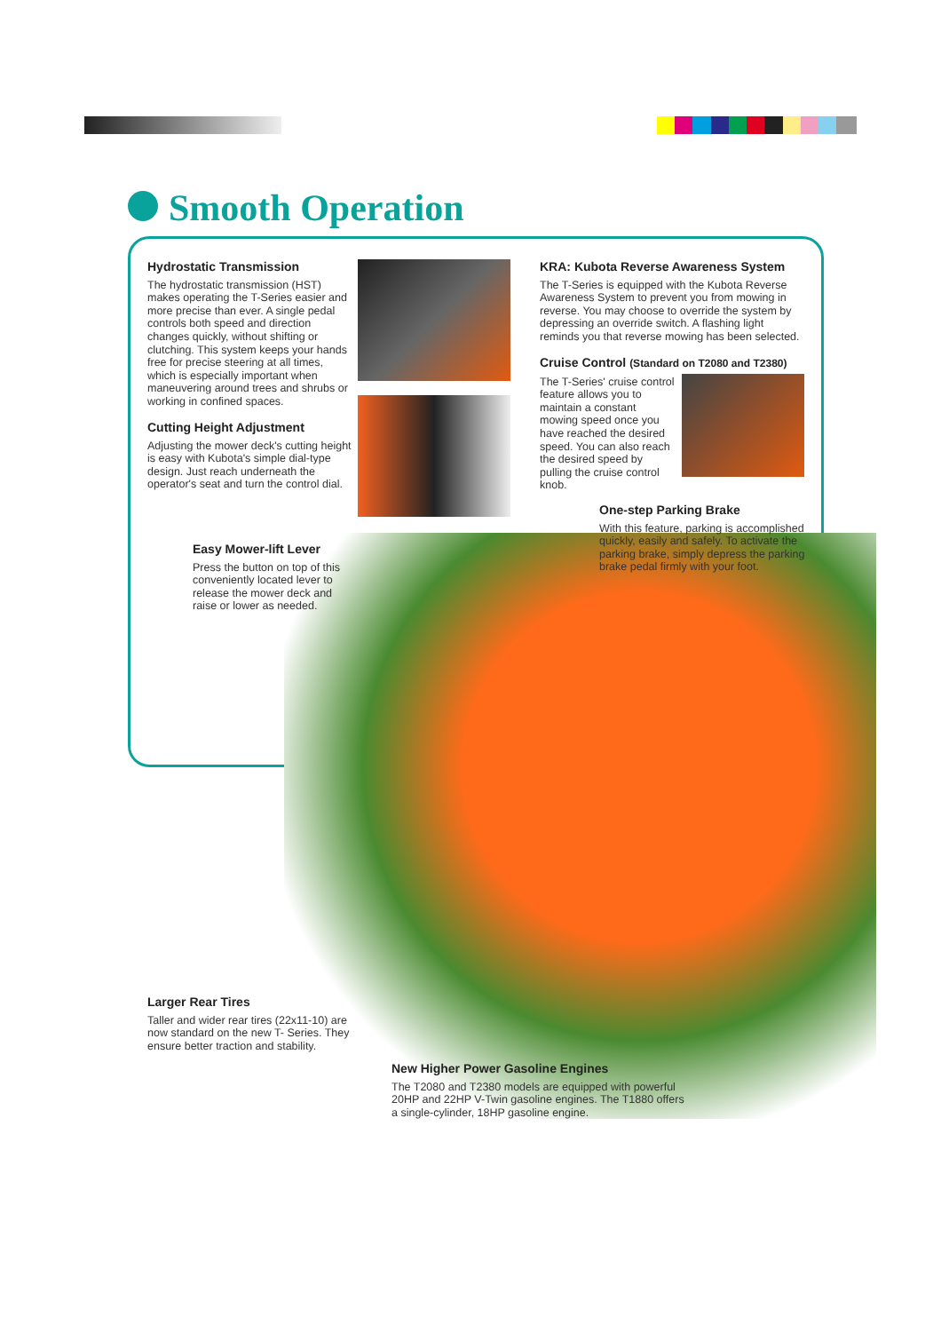Smooth Operation
Hydrostatic Transmission
The hydrostatic transmission (HST) makes operating the T-Series easier and more precise than ever. A single pedal controls both speed and direction changes quickly, without shifting or clutching. This system keeps your hands free for precise steering at all times, which is especially important when maneuvering around trees and shrubs or working in confined spaces.
Cutting Height Adjustment
Adjusting the mower deck's cutting height is easy with Kubota's simple dial-type design. Just reach underneath the operator's seat and turn the control dial.
KRA: Kubota Reverse Awareness System
The T-Series is equipped with the Kubota Reverse Awareness System to prevent you from mowing in reverse. You may choose to override the system by depressing an override switch. A flashing light reminds you that reverse mowing has been selected.
Cruise Control (Standard on T2080 and T2380)
The T-Series' cruise control feature allows you to maintain a constant mowing speed once you have reached the desired speed. You can also reach the desired speed by pulling the cruise control knob.
One-step Parking Brake
With this feature, parking is accomplished quickly, easily and safely. To activate the parking brake, simply depress the parking brake pedal firmly with your foot.
Easy Mower-lift Lever
Press the button on top of this conveniently located lever to release the mower deck and raise or lower as needed.
Larger Rear Tires
Taller and wider rear tires (22x11-10) are now standard on the new T- Series. They ensure better traction and stability.
New Higher Power Gasoline Engines
The T2080 and T2380 models are equipped with powerful 20HP and 22HP V-Twin gasoline engines. The T1880 offers a single-cylinder, 18HP gasoline engine.